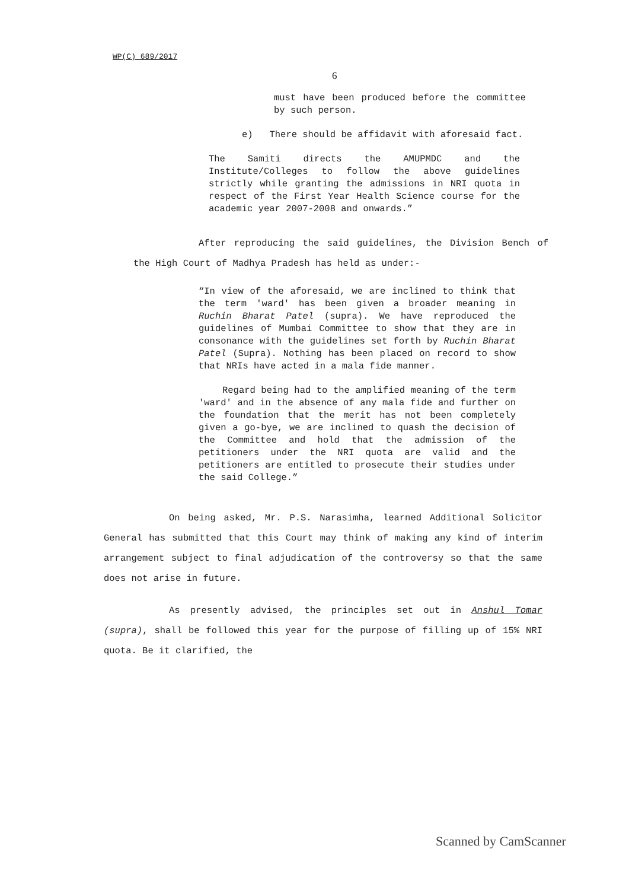WP(C) 689/2017
6
must have been produced before the committee by such person.
e) There should be affidavit with aforesaid fact.
The Samiti directs the AMUPMDC and the Institute/Colleges to follow the above guidelines strictly while granting the admissions in NRI quota in respect of the First Year Health Science course for the academic year 2007-2008 and onwards.”
After reproducing the said guidelines, the Division Bench of the High Court of Madhya Pradesh has held as under:-
“In view of the aforesaid, we are inclined to think that the term 'ward' has been given a broader meaning in Ruchin Bharat Patel (supra). We have reproduced the guidelines of Mumbai Committee to show that they are in consonance with the guidelines set forth by Ruchin Bharat Patel (Supra). Nothing has been placed on record to show that NRIs have acted in a mala fide manner.
Regard being had to the amplified meaning of the term 'ward' and in the absence of any mala fide and further on the foundation that the merit has not been completely given a go-bye, we are inclined to quash the decision of the Committee and hold that the admission of the petitioners under the NRI quota are valid and the petitioners are entitled to prosecute their studies under the said College.”
On being asked, Mr. P.S. Narasimha, learned Additional Solicitor General has submitted that this Court may think of making any kind of interim arrangement subject to final adjudication of the controversy so that the same does not arise in future.
As presently advised, the principles set out in Anshul Tomar (supra), shall be followed this year for the purpose of filling up of 15% NRI quota. Be it clarified, the
Scanned by CamScanner